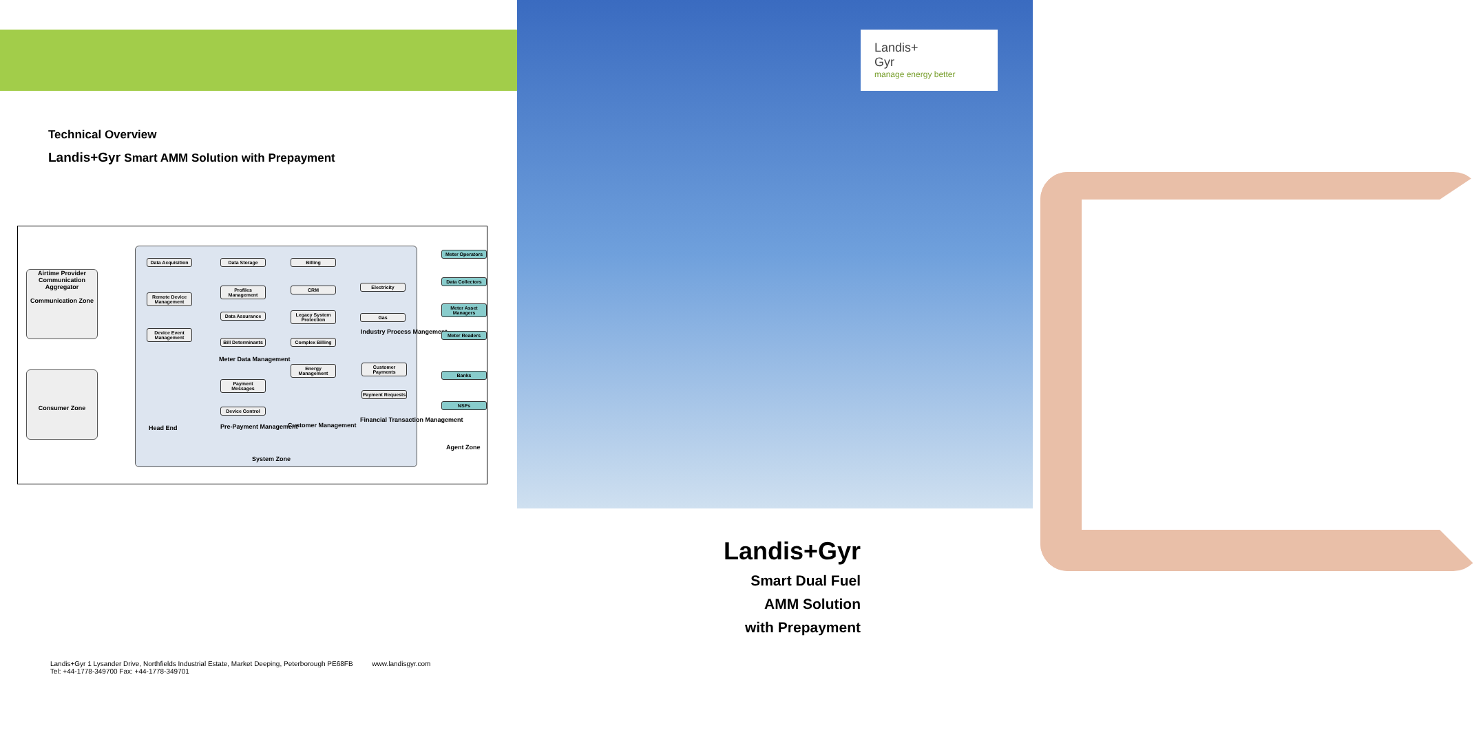Landis+
Gyr
manage energy better
Technical Overview
Landis+Gyr Smart AMM Solution with Prepayment
Airtime Provider
Communication Aggregator
Communication Zone
Consumer Zone
Data Acquisition
Remote Device Management
Device Event Management
Head End
Data Storage
Profiles Management
Data Assurance
Bill Determinants
Meter Data Management
Payment Messages
Device Control
Pre-Payment Management
Billing
CRM
Legacy System Protection
Complex Billing
Energy Management
Customer Management
Electricity
Gas
Industry Process Mangement
Customer Payments
Payment Requests
Financial Transaction Management
System Zone
Meter Operators
Data Collectors
Meter Asset Managers
Meter Readers
Banks
NSPs
Agent Zone
Landis+Gyr
Smart Dual Fuel
AMM Solution
with Prepayment
Landis+Gyr 1 Lysander Drive, Northfields Industrial Estate, Market Deeping, Peterborough PE68FB www.landisgyr.com
Tel: +44-1778-349700 Fax: +44-1778-349701